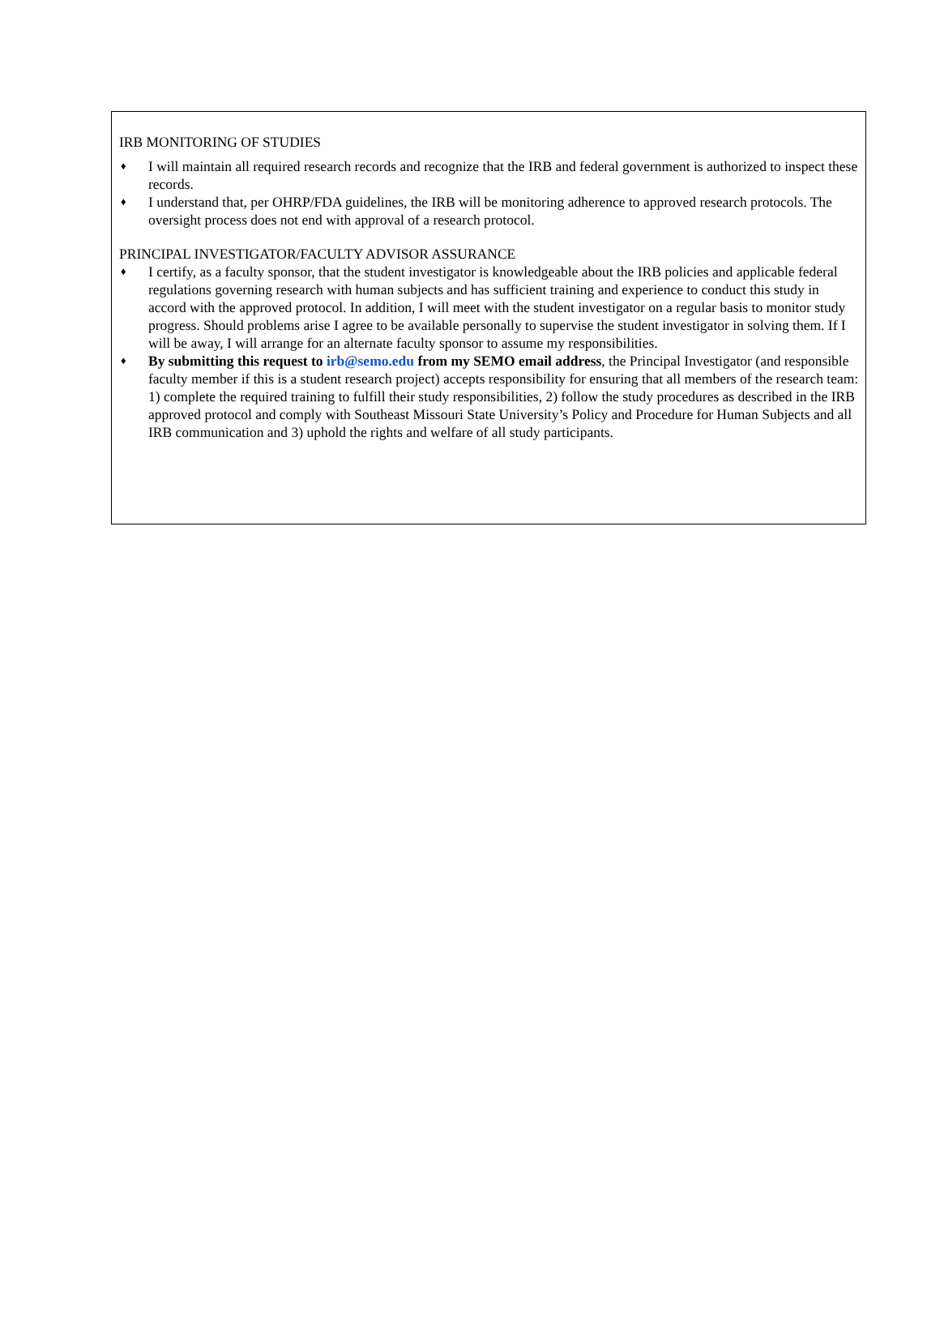IRB MONITORING OF STUDIES
♦ I will maintain all required research records and recognize that the IRB and federal government is authorized to inspect these records.
♦ I understand that, per OHRP/FDA guidelines, the IRB will be monitoring adherence to approved research protocols. The oversight process does not end with approval of a research protocol.
PRINCIPAL INVESTIGATOR/FACULTY ADVISOR ASSURANCE
♦ I certify, as a faculty sponsor, that the student investigator is knowledgeable about the IRB policies and applicable federal regulations governing research with human subjects and has sufficient training and experience to conduct this study in accord with the approved protocol. In addition, I will meet with the student investigator on a regular basis to monitor study progress. Should problems arise I agree to be available personally to supervise the student investigator in solving them. If I will be away, I will arrange for an alternate faculty sponsor to assume my responsibilities.
♦ By submitting this request to irb@semo.edu from my SEMO email address, the Principal Investigator (and responsible faculty member if this is a student research project) accepts responsibility for ensuring that all members of the research team: 1) complete the required training to fulfill their study responsibilities, 2) follow the study procedures as described in the IRB approved protocol and comply with Southeast Missouri State University’s Policy and Procedure for Human Subjects and all IRB communication and 3) uphold the rights and welfare of all study participants.